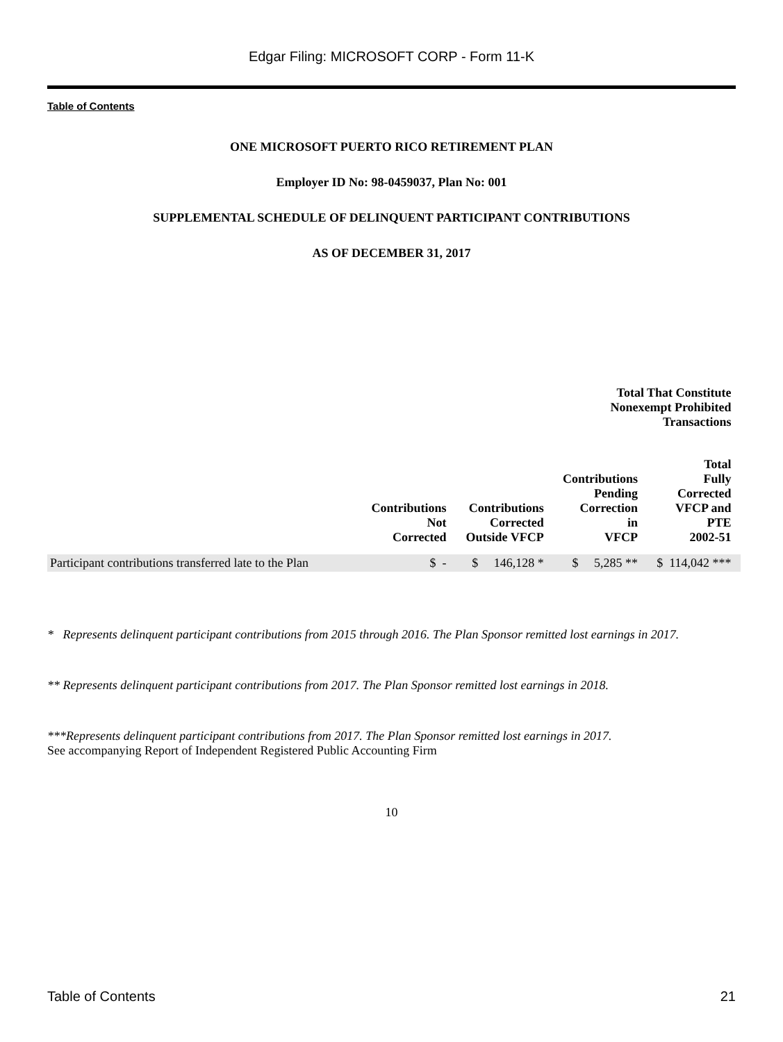Edgar Filing: MICROSOFT CORP - Form 11-K
Table of Contents
ONE MICROSOFT PUERTO RICO RETIREMENT PLAN
Employer ID No: 98-0459037, Plan No: 001
SUPPLEMENTAL SCHEDULE OF DELINQUENT PARTICIPANT CONTRIBUTIONS
AS OF DECEMBER 31, 2017
| | | | Total That Constitute Nonexempt Prohibited Transactions | | |
| --- | --- | --- | --- | --- | --- |
| | Contributions Not Corrected | Contributions Corrected Outside VFCP | Contributions Pending Correction in VFCP | Total Fully Corrected VFCP and PTE 2002-51 | |
| Participant contributions transferred late to the Plan | $ - | $ 146,128 * | $ 5,285 ** | $ 114,042 *** | |
* Represents delinquent participant contributions from 2015 through 2016. The Plan Sponsor remitted lost earnings in 2017.
** Represents delinquent participant contributions from 2017. The Plan Sponsor remitted lost earnings in 2018.
***Represents delinquent participant contributions from 2017. The Plan Sponsor remitted lost earnings in 2017.
See accompanying Report of Independent Registered Public Accounting Firm
10
Table of Contents 21